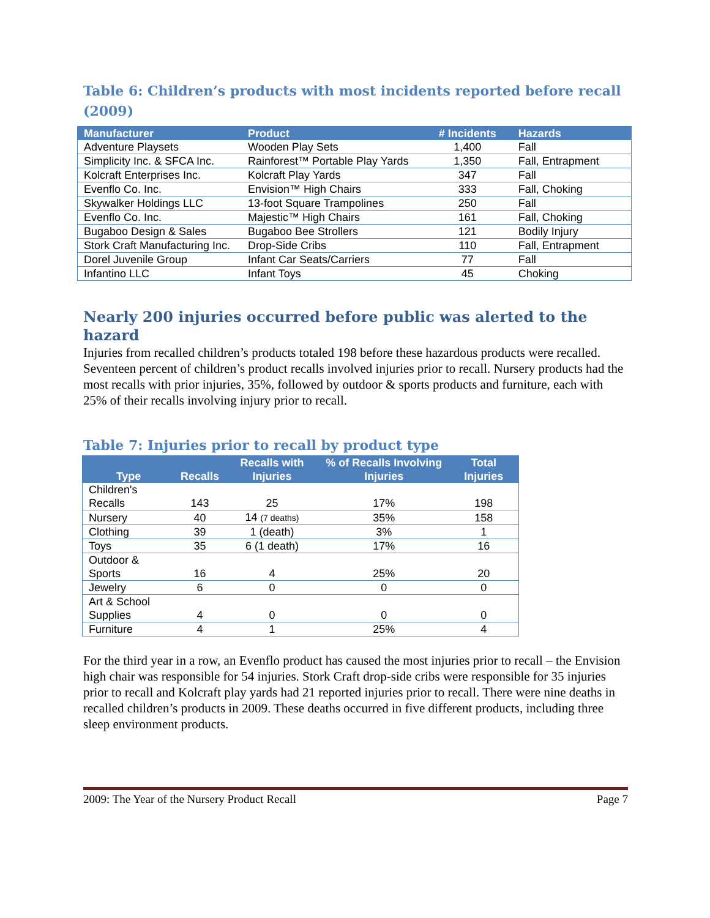Table 6: Children’s products with most incidents reported before recall (2009)
| Manufacturer | Product | # Incidents | Hazards |
| --- | --- | --- | --- |
| Adventure Playsets | Wooden Play Sets | 1,400 | Fall |
| Simplicity Inc. & SFCA Inc. | Rainforest™ Portable Play Yards | 1,350 | Fall, Entrapment |
| Kolcraft Enterprises Inc. | Kolcraft Play Yards | 347 | Fall |
| Evenflo Co. Inc. | Envision™ High Chairs | 333 | Fall, Choking |
| Skywalker Holdings LLC | 13-foot Square Trampolines | 250 | Fall |
| Evenflo Co. Inc. | Majestic™ High Chairs | 161 | Fall, Choking |
| Bugaboo Design & Sales | Bugaboo Bee Strollers | 121 | Bodily Injury |
| Stork Craft Manufacturing Inc. | Drop-Side Cribs | 110 | Fall, Entrapment |
| Dorel Juvenile Group | Infant Car Seats/Carriers | 77 | Fall |
| Infantino LLC | Infant Toys | 45 | Choking |
Nearly 200 injuries occurred before public was alerted to the hazard
Injuries from recalled children’s products totaled 198 before these hazardous products were recalled. Seventeen percent of children’s product recalls involved injuries prior to recall. Nursery products had the most recalls with prior injuries, 35%, followed by outdoor & sports products and furniture, each with 25% of their recalls involving injury prior to recall.
Table 7: Injuries prior to recall by product type
| Type | Recalls | Recalls with Injuries | % of Recalls Involving Injuries | Total Injuries |
| --- | --- | --- | --- | --- |
| Children's Recalls | 143 | 25 | 17% | 198 |
| Nursery | 40 | 14 (7 deaths) | 35% | 158 |
| Clothing | 39 | 1 (death) | 3% | 1 |
| Toys | 35 | 6 (1 death) | 17% | 16 |
| Outdoor & Sports | 16 | 4 | 25% | 20 |
| Jewelry | 6 | 0 | 0 | 0 |
| Art & School Supplies | 4 | 0 | 0 | 0 |
| Furniture | 4 | 1 | 25% | 4 |
For the third year in a row, an Evenflo product has caused the most injuries prior to recall – the Envision high chair was responsible for 54 injuries. Stork Craft drop-side cribs were responsible for 35 injuries prior to recall and Kolcraft play yards had 21 reported injuries prior to recall. There were nine deaths in recalled children’s products in 2009. These deaths occurred in five different products, including three sleep environment products.
2009: The Year of the Nursery Product Recall Page 7